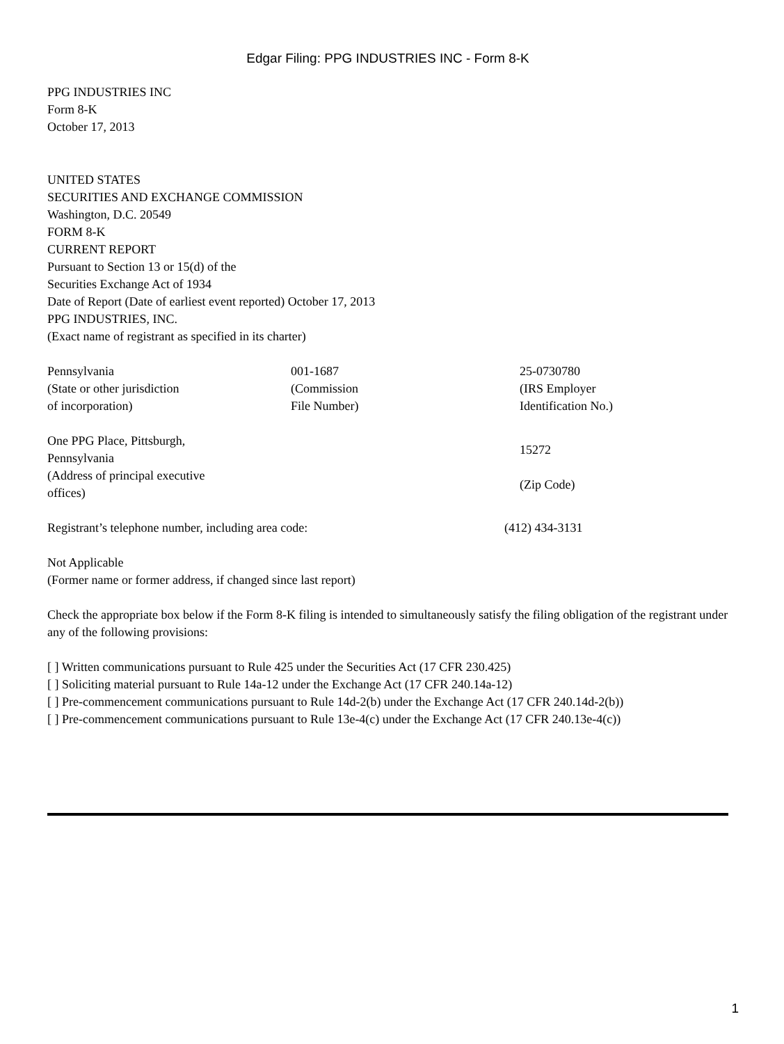Edgar Filing: PPG INDUSTRIES INC - Form 8-K
PPG INDUSTRIES INC
Form 8-K
October 17, 2013
UNITED STATES
SECURITIES AND EXCHANGE COMMISSION
Washington, D.C. 20549
FORM 8-K
CURRENT REPORT
Pursuant to Section 13 or 15(d) of the
Securities Exchange Act of 1934
Date of Report (Date of earliest event reported) October 17, 2013
PPG INDUSTRIES, INC.
(Exact name of registrant as specified in its charter)
| Pennsylvania (State or other jurisdiction of incorporation) | 001-1687 (Commission File Number) | 25-0730780 (IRS Employer Identification No.) |
| One PPG Place, Pittsburgh, Pennsylvania | 15272 |
| (Address of principal executive offices) | (Zip Code) |
| Registrant’s telephone number, including area code: | (412) 434-3131 |
Not Applicable
(Former name or former address, if changed since last report)
Check the appropriate box below if the Form 8-K filing is intended to simultaneously satisfy the filing obligation of the registrant under any of the following provisions:
[ ] Written communications pursuant to Rule 425 under the Securities Act (17 CFR 230.425)
[ ] Soliciting material pursuant to Rule 14a-12 under the Exchange Act (17 CFR 240.14a-12)
[ ] Pre-commencement communications pursuant to Rule 14d-2(b) under the Exchange Act (17 CFR 240.14d-2(b))
[ ] Pre-commencement communications pursuant to Rule 13e-4(c) under the Exchange Act (17 CFR 240.13e-4(c))
1